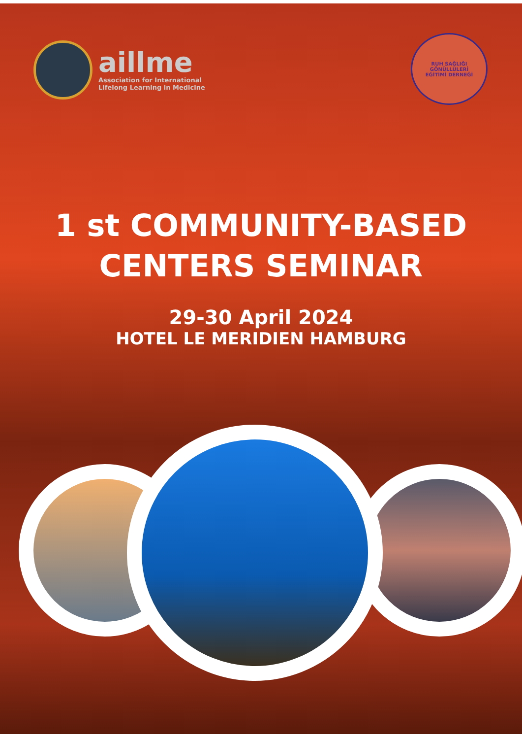aillme
Association for International
Lifelong Learning in Medicine
RUH SAĞLIĞI GÖNÜLLÜLERİ
EĞİTİMİ DERNEĞİ
1 st COMMUNITY-BASED
CENTERS SEMINAR
29-30 April 2024
HOTEL LE MERIDIEN HAMBURG